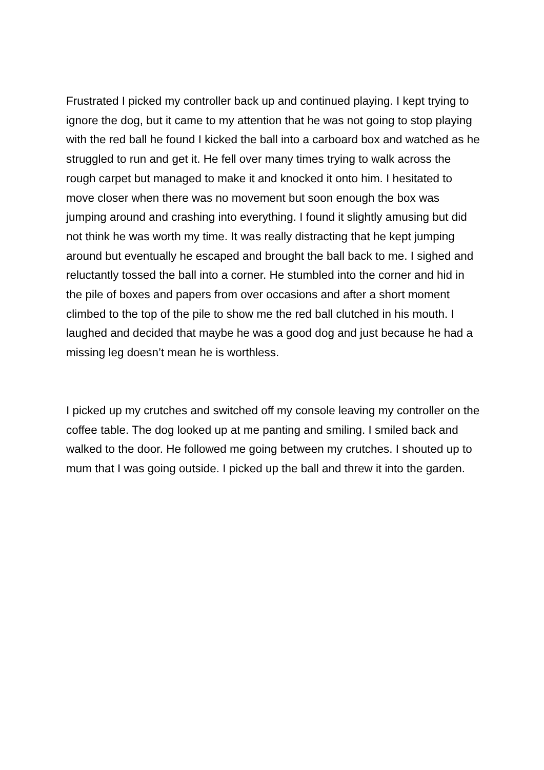Frustrated I picked my controller back up and continued playing. I kept trying to ignore the dog, but it came to my attention that he was not going to stop playing with the red ball he found I kicked the ball into a carboard box and watched as he struggled to run and get it. He fell over many times trying to walk across the rough carpet but managed to make it and knocked it onto him. I hesitated to move closer when there was no movement but soon enough the box was jumping around and crashing into everything. I found it slightly amusing but did not think he was worth my time. It was really distracting that he kept jumping around but eventually he escaped and brought the ball back to me. I sighed and reluctantly tossed the ball into a corner. He stumbled into the corner and hid in the pile of boxes and papers from over occasions and after a short moment climbed to the top of the pile to show me the red ball clutched in his mouth. I laughed and decided that maybe he was a good dog and just because he had a missing leg doesn’t mean he is worthless.
I picked up my crutches and switched off my console leaving my controller on the coffee table. The dog looked up at me panting and smiling. I smiled back and walked to the door. He followed me going between my crutches. I shouted up to mum that I was going outside. I picked up the ball and threw it into the garden.